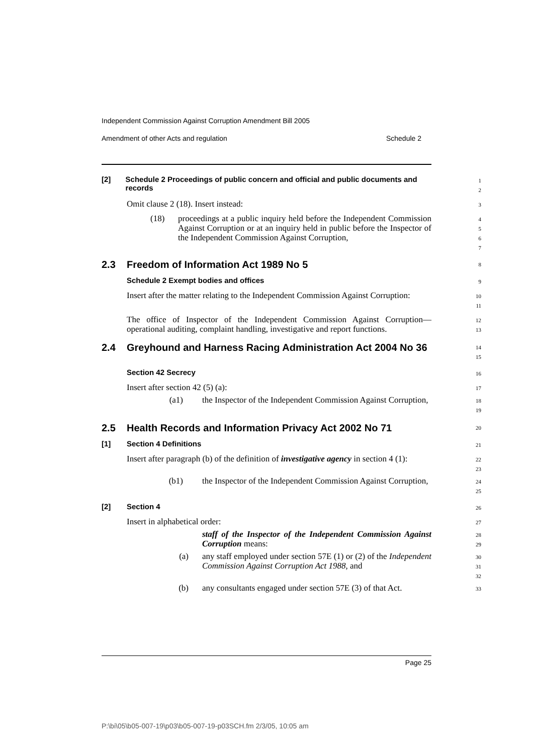Independent Commission Against Corruption Amendment Bill 2005
Amendment of other Acts and regulation Schedule 2
[2] Schedule 2 Proceedings of public concern and official and public documents and records
1
2
Omit clause 2 (18). Insert instead:
3
(18)
proceedings at a public inquiry held before the Independent Commission Against Corruption or at an inquiry held in public before the Inspector of the Independent Commission Against Corruption,
4
5
6
7
2.3 Freedom of Information Act 1989 No 5
8
Schedule 2 Exempt bodies and offices
9
Insert after the matter relating to the Independent Commission Against Corruption:
10
11
The office of Inspector of the Independent Commission Against Corruption—operational auditing, complaint handling, investigative and report functions.
12
13
2.4 Greyhound and Harness Racing Administration Act 2004 No 36
14
15
Section 42 Secrecy
16
Insert after section 42 (5) (a):
17
(a1)
the Inspector of the Independent Commission Against Corruption,
18
19
2.5 Health Records and Information Privacy Act 2002 No 71
20
[1] Section 4 Definitions
21
Insert after paragraph (b) of the definition of investigative agency in section 4 (1):
22
23
(b1)
the Inspector of the Independent Commission Against Corruption,
24
25
[2] Section 4
26
Insert in alphabetical order:
27
staff of the Inspector of the Independent Commission Against Corruption means:
28
29
(a)
any staff employed under section 57E (1) or (2) of the Independent Commission Against Corruption Act 1988, and
30
31
32
(b)
any consultants engaged under section 57E (3) of that Act.
33
Page 25
P:\bi\05\b05-007-19\p03\b05-007-19-p03SCH.fm 2/3/05, 10:05 am